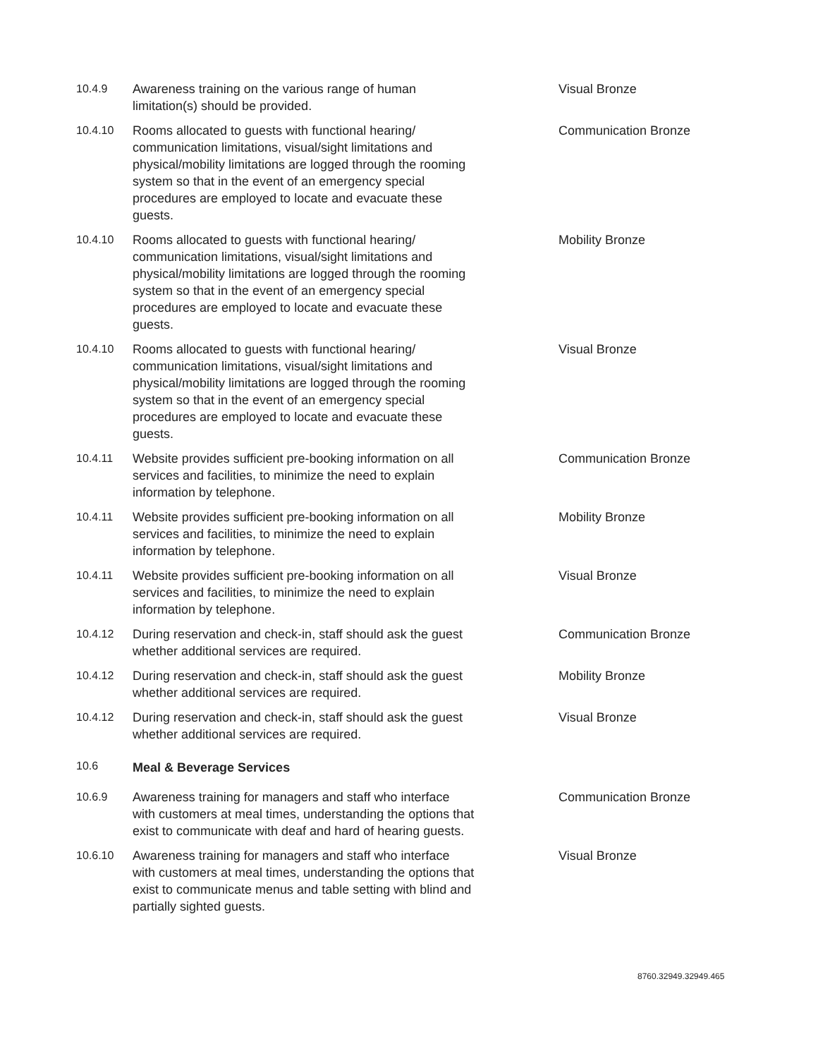| 10.4.9 | Awareness training on the various range of human limitation(s) should be provided. | Visual Bronze |
| 10.4.10 | Rooms allocated to guests with functional hearing/ communication limitations, visual/sight limitations and physical/mobility limitations are logged through the rooming system so that in the event of an emergency special procedures are employed to locate and evacuate these guests. | Communication Bronze |
| 10.4.10 | Rooms allocated to guests with functional hearing/ communication limitations, visual/sight limitations and physical/mobility limitations are logged through the rooming system so that in the event of an emergency special procedures are employed to locate and evacuate these guests. | Mobility Bronze |
| 10.4.10 | Rooms allocated to guests with functional hearing/ communication limitations, visual/sight limitations and physical/mobility limitations are logged through the rooming system so that in the event of an emergency special procedures are employed to locate and evacuate these guests. | Visual Bronze |
| 10.4.11 | Website provides sufficient pre-booking information on all services and facilities, to minimize the need to explain information by telephone. | Communication Bronze |
| 10.4.11 | Website provides sufficient pre-booking information on all services and facilities, to minimize the need to explain information by telephone. | Mobility Bronze |
| 10.4.11 | Website provides sufficient pre-booking information on all services and facilities, to minimize the need to explain information by telephone. | Visual Bronze |
| 10.4.12 | During reservation and check-in, staff should ask the guest whether additional services are required. | Communication Bronze |
| 10.4.12 | During reservation and check-in, staff should ask the guest whether additional services are required. | Mobility Bronze |
| 10.4.12 | During reservation and check-in, staff should ask the guest whether additional services are required. | Visual Bronze |
| 10.6 | Meal & Beverage Services | |
| 10.6.9 | Awareness training for managers and staff who interface with customers at meal times, understanding the options that exist to communicate with deaf and hard of hearing guests. | Communication Bronze |
| 10.6.10 | Awareness training for managers and staff who interface with customers at meal times, understanding the options that exist to communicate menus and table setting with blind and partially sighted guests. | Visual Bronze |
8760.32949.32949.465